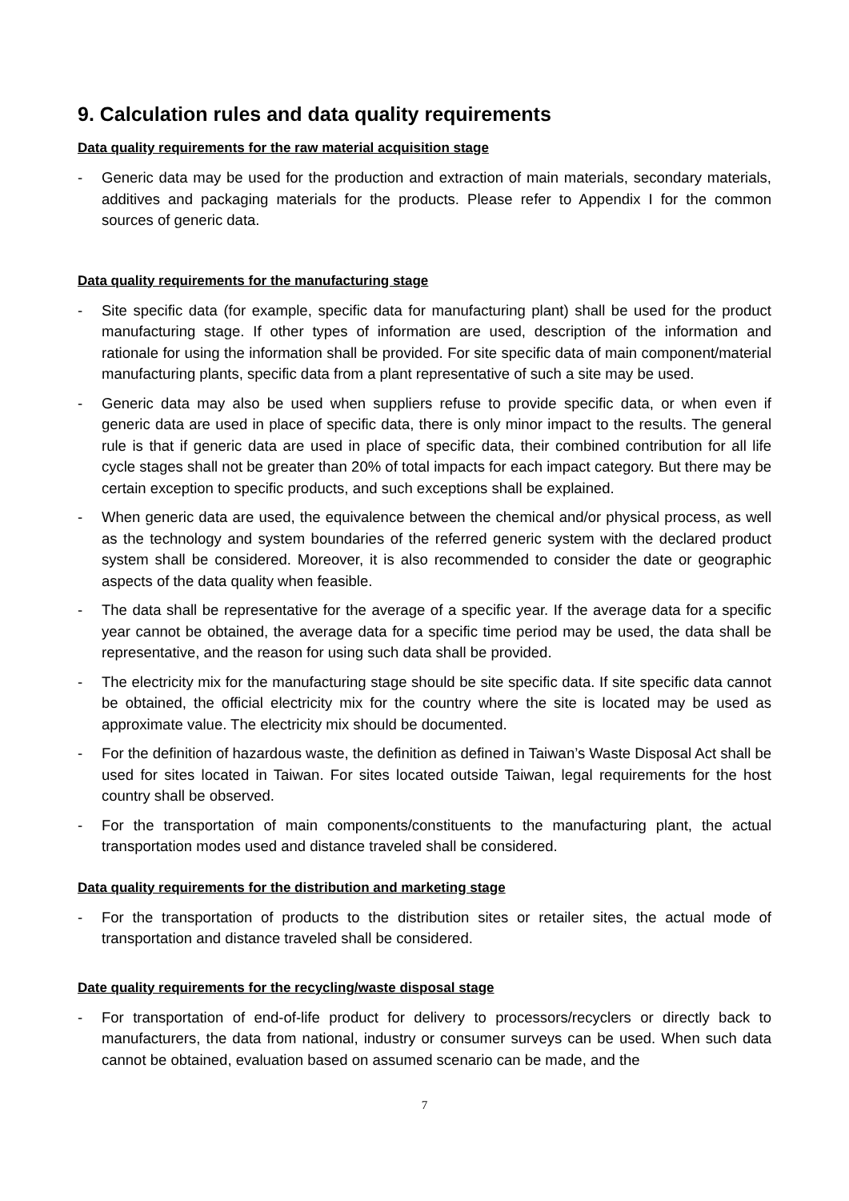9. Calculation rules and data quality requirements
Data quality requirements for the raw material acquisition stage
- Generic data may be used for the production and extraction of main materials, secondary materials, additives and packaging materials for the products. Please refer to Appendix I for the common sources of generic data.
Data quality requirements for the manufacturing stage
- Site specific data (for example, specific data for manufacturing plant) shall be used for the product manufacturing stage. If other types of information are used, description of the information and rationale for using the information shall be provided. For site specific data of main component/material manufacturing plants, specific data from a plant representative of such a site may be used.
- Generic data may also be used when suppliers refuse to provide specific data, or when even if generic data are used in place of specific data, there is only minor impact to the results. The general rule is that if generic data are used in place of specific data, their combined contribution for all life cycle stages shall not be greater than 20% of total impacts for each impact category. But there may be certain exception to specific products, and such exceptions shall be explained.
- When generic data are used, the equivalence between the chemical and/or physical process, as well as the technology and system boundaries of the referred generic system with the declared product system shall be considered. Moreover, it is also recommended to consider the date or geographic aspects of the data quality when feasible.
- The data shall be representative for the average of a specific year. If the average data for a specific year cannot be obtained, the average data for a specific time period may be used, the data shall be representative, and the reason for using such data shall be provided.
- The electricity mix for the manufacturing stage should be site specific data. If site specific data cannot be obtained, the official electricity mix for the country where the site is located may be used as approximate value. The electricity mix should be documented.
- For the definition of hazardous waste, the definition as defined in Taiwan’s Waste Disposal Act shall be used for sites located in Taiwan. For sites located outside Taiwan, legal requirements for the host country shall be observed.
- For the transportation of main components/constituents to the manufacturing plant, the actual transportation modes used and distance traveled shall be considered.
Data quality requirements for the distribution and marketing stage
- For the transportation of products to the distribution sites or retailer sites, the actual mode of transportation and distance traveled shall be considered.
Date quality requirements for the recycling/waste disposal stage
- For transportation of end-of-life product for delivery to processors/recyclers or directly back to manufacturers, the data from national, industry or consumer surveys can be used. When such data cannot be obtained, evaluation based on assumed scenario can be made, and the
7